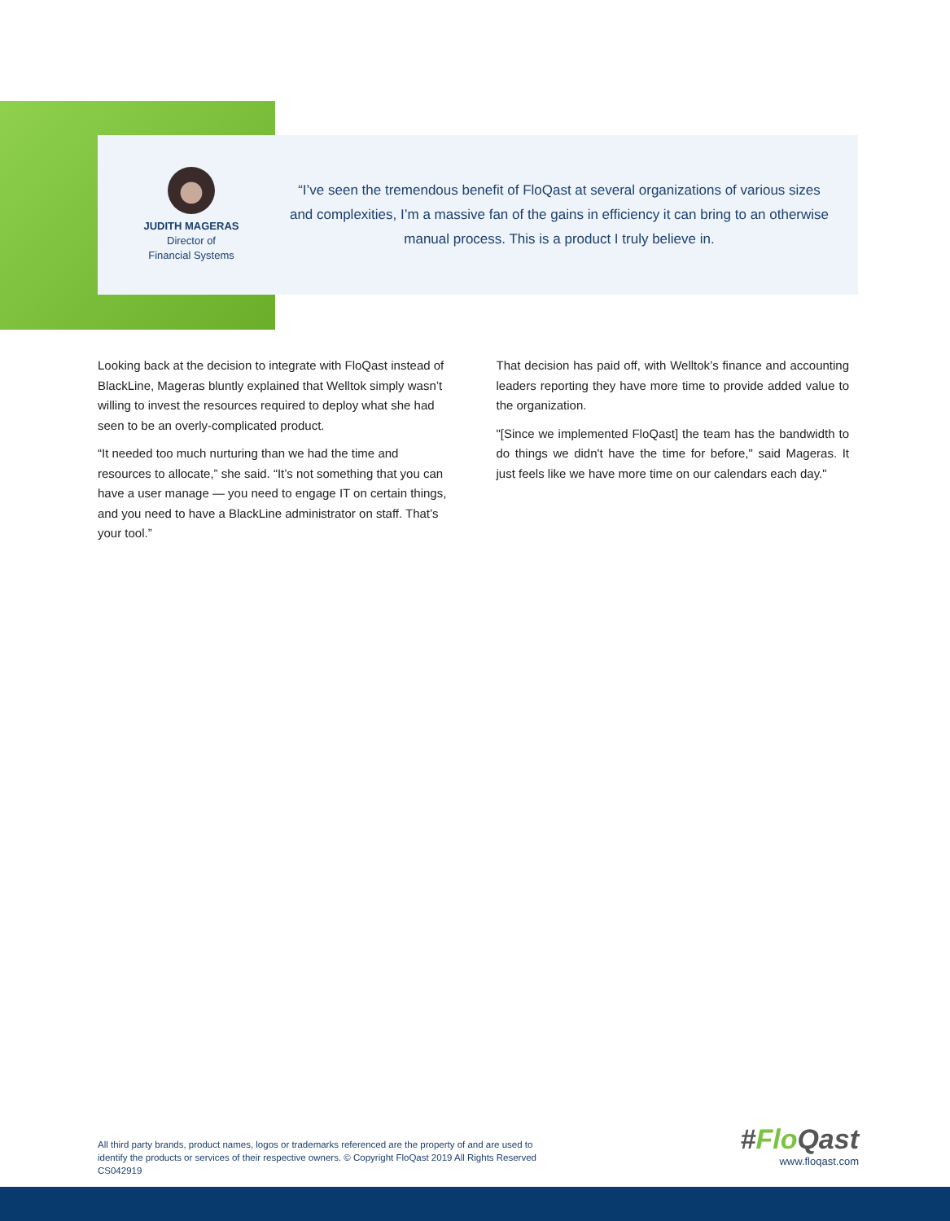JUDITH MAGERAS
Director of
Financial Systems
“I’ve seen the tremendous benefit of FloQast at several organizations of various sizes and complexities, I’m a massive fan of the gains in efficiency it can bring to an otherwise manual process. This is a product I truly believe in.
Looking back at the decision to integrate with FloQast instead of BlackLine, Mageras bluntly explained that Welltok simply wasn’t willing to invest the resources required to deploy what she had seen to be an overly-complicated product.
“It needed too much nurturing than we had the time and resources to allocate,” she said. “It’s not something that you can have a user manage — you need to engage IT on certain things, and you need to have a BlackLine administrator on staff. That’s your tool.”
That decision has paid off, with Welltok’s finance and accounting leaders reporting they have more time to provide added value to the organization.
"[Since we implemented FloQast] the team has the bandwidth to do things we didn't have the time for before," said Mageras. It just feels like we have more time on our calendars each day."
All third party brands, product names, logos or trademarks referenced are the property of and are used to
identify the products or services of their respective owners. © Copyright FloQast 2019 All Rights Reserved
CS042919
#Flo Qast
www.floqast.com